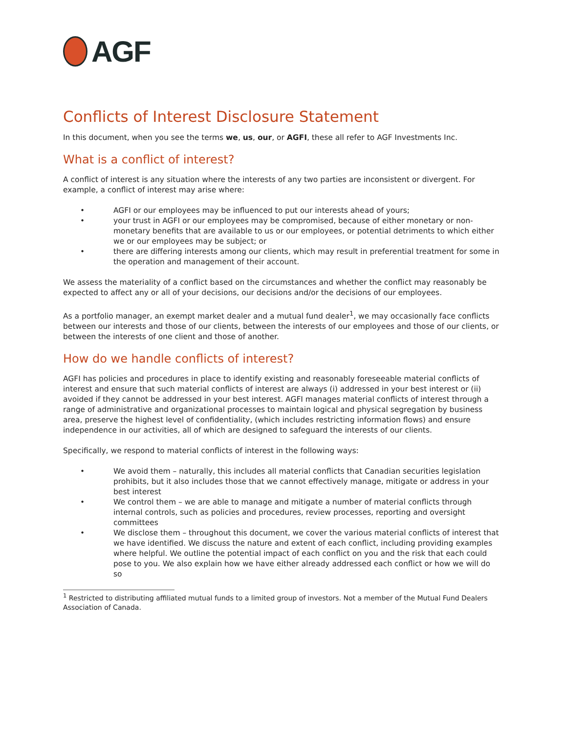AGF
Conflicts of Interest Disclosure Statement
In this document, when you see the terms we, us, our, or AGFI, these all refer to AGF Investments Inc.
What is a conflict of interest?
A conflict of interest is any situation where the interests of any two parties are inconsistent or divergent. For example, a conflict of interest may arise where:
• AGFI or our employees may be influenced to put our interests ahead of yours;
• your trust in AGFI or our employees may be compromised, because of either monetary or non-monetary benefits that are available to us or our employees, or potential detriments to which either we or our employees may be subject; or
• there are differing interests among our clients, which may result in preferential treatment for some in the operation and management of their account.
We assess the materiality of a conflict based on the circumstances and whether the conflict may reasonably be expected to affect any or all of your decisions, our decisions and/or the decisions of our employees.
As a portfolio manager, an exempt market dealer and a mutual fund dealer<sup>1</sup>, we may occasionally face conflicts between our interests and those of our clients, between the interests of our employees and those of our clients, or between the interests of one client and those of another.
How do we handle conflicts of interest?
AGFI has policies and procedures in place to identify existing and reasonably foreseeable material conflicts of interest and ensure that such material conflicts of interest are always (i) addressed in your best interest or (ii) avoided if they cannot be addressed in your best interest. AGFI manages material conflicts of interest through a range of administrative and organizational processes to maintain logical and physical segregation by business area, preserve the highest level of confidentiality, (which includes restricting information flows) and ensure independence in our activities, all of which are designed to safeguard the interests of our clients.
Specifically, we respond to material conflicts of interest in the following ways:
• We avoid them – naturally, this includes all material conflicts that Canadian securities legislation prohibits, but it also includes those that we cannot effectively manage, mitigate or address in your best interest
• We control them – we are able to manage and mitigate a number of material conflicts through internal controls, such as policies and procedures, review processes, reporting and oversight committees
• We disclose them – throughout this document, we cover the various material conflicts of interest that we have identified. We discuss the nature and extent of each conflict, including providing examples where helpful. We outline the potential impact of each conflict on you and the risk that each could pose to you. We also explain how we have either already addressed each conflict or how we will do so
<sup>1</sup> Restricted to distributing affiliated mutual funds to a limited group of investors. Not a member of the Mutual Fund Dealers Association of Canada.